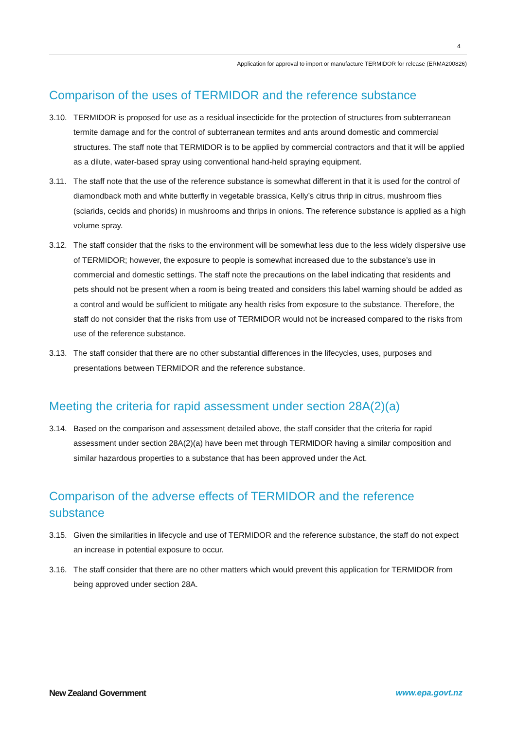4
Application for approval to import or manufacture TERMIDOR for release (ERMA200826)
Comparison of the uses of TERMIDOR and the reference substance
3.10. TERMIDOR is proposed for use as a residual insecticide for the protection of structures from subterranean termite damage and for the control of subterranean termites and ants around domestic and commercial structures. The staff note that TERMIDOR is to be applied by commercial contractors and that it will be applied as a dilute, water-based spray using conventional hand-held spraying equipment.
3.11. The staff note that the use of the reference substance is somewhat different in that it is used for the control of diamondback moth and white butterfly in vegetable brassica, Kelly’s citrus thrip in citrus, mushroom flies (sciarids, cecids and phorids) in mushrooms and thrips in onions. The reference substance is applied as a high volume spray.
3.12. The staff consider that the risks to the environment will be somewhat less due to the less widely dispersive use of TERMIDOR; however, the exposure to people is somewhat increased due to the substance’s use in commercial and domestic settings. The staff note the precautions on the label indicating that residents and pets should not be present when a room is being treated and considers this label warning should be added as a control and would be sufficient to mitigate any health risks from exposure to the substance. Therefore, the staff do not consider that the risks from use of TERMIDOR would not be increased compared to the risks from use of the reference substance.
3.13. The staff consider that there are no other substantial differences in the lifecycles, uses, purposes and presentations between TERMIDOR and the reference substance.
Meeting the criteria for rapid assessment under section 28A(2)(a)
3.14. Based on the comparison and assessment detailed above, the staff consider that the criteria for rapid assessment under section 28A(2)(a) have been met through TERMIDOR having a similar composition and similar hazardous properties to a substance that has been approved under the Act.
Comparison of the adverse effects of TERMIDOR and the reference substance
3.15. Given the similarities in lifecycle and use of TERMIDOR and the reference substance, the staff do not expect an increase in potential exposure to occur.
3.16. The staff consider that there are no other matters which would prevent this application for TERMIDOR from being approved under section 28A.
New Zealand Government www.epa.govt.nz